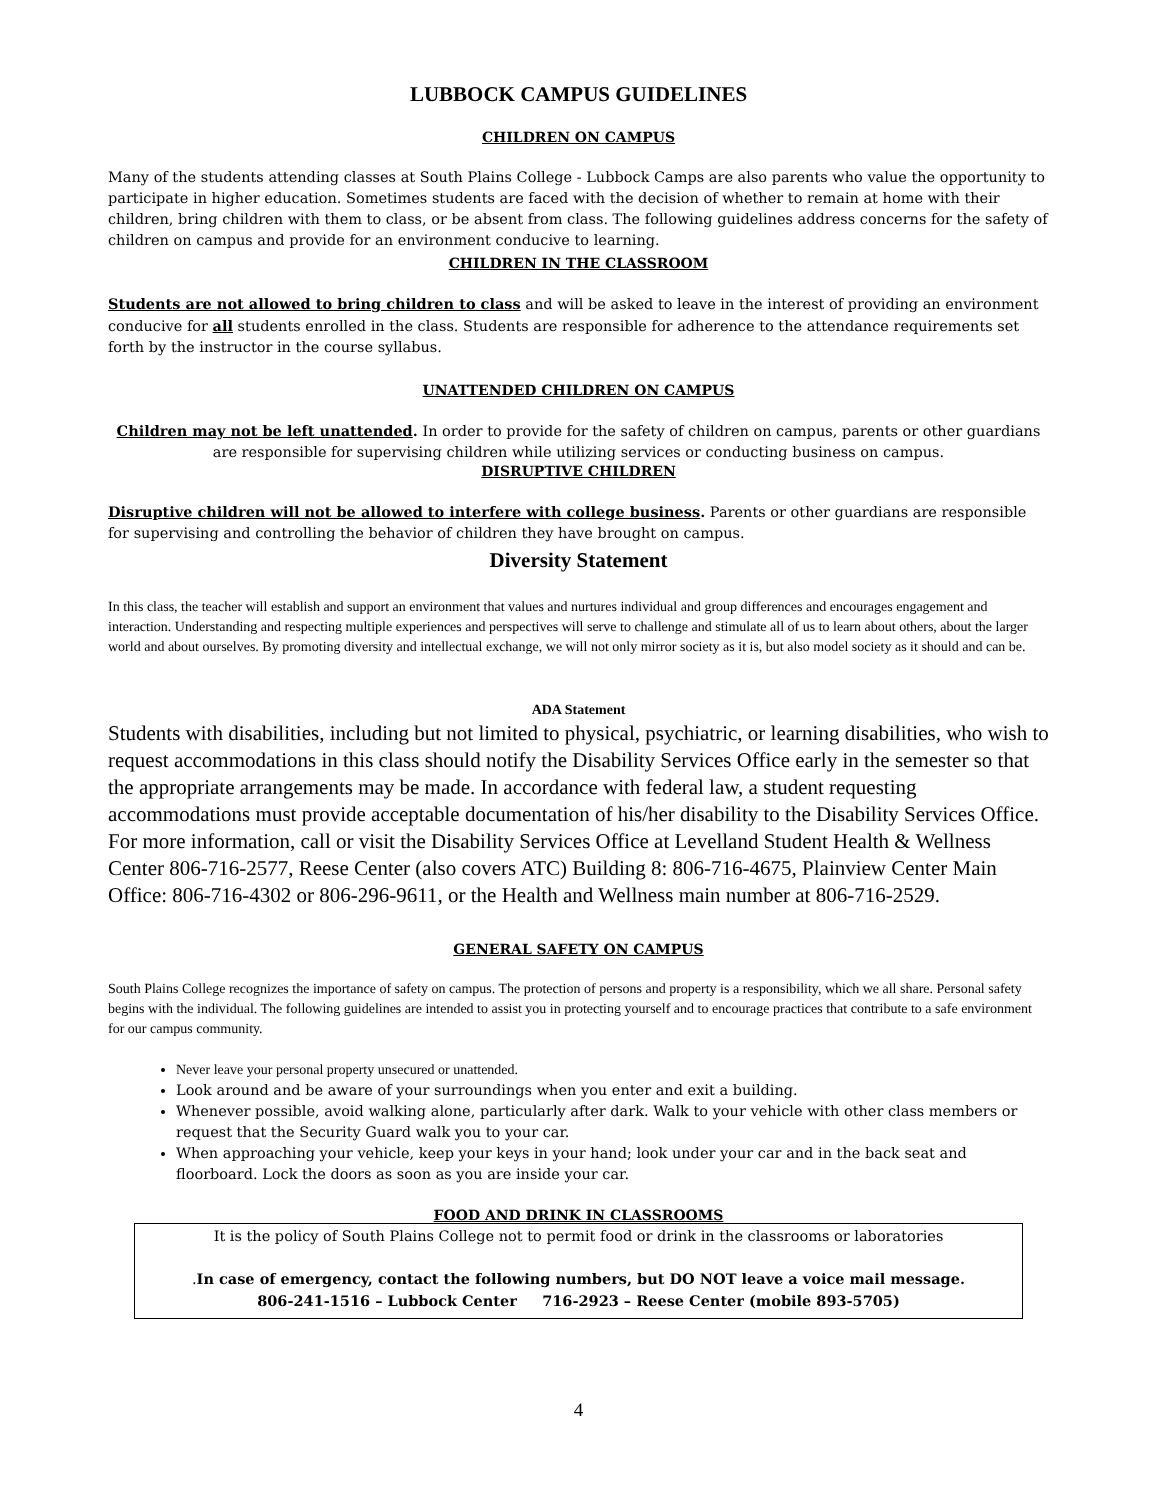LUBBOCK CAMPUS GUIDELINES
CHILDREN ON CAMPUS
Many of the students attending classes at South Plains College - Lubbock Camps are also parents who value the opportunity to participate in higher education. Sometimes students are faced with the decision of whether to remain at home with their children, bring children with them to class, or be absent from class. The following guidelines address concerns for the safety of children on campus and provide for an environment conducive to learning.
CHILDREN IN THE CLASSROOM
Students are not allowed to bring children to class and will be asked to leave in the interest of providing an environment conducive for all students enrolled in the class. Students are responsible for adherence to the attendance requirements set forth by the instructor in the course syllabus.
UNATTENDED CHILDREN ON CAMPUS
Children may not be left unattended. In order to provide for the safety of children on campus, parents or other guardians are responsible for supervising children while utilizing services or conducting business on campus.
DISRUPTIVE CHILDREN
Disruptive children will not be allowed to interfere with college business. Parents or other guardians are responsible for supervising and controlling the behavior of children they have brought on campus.
Diversity Statement
In this class, the teacher will establish and support an environment that values and nurtures individual and group differences and encourages engagement and interaction. Understanding and respecting multiple experiences and perspectives will serve to challenge and stimulate all of us to learn about others, about the larger world and about ourselves. By promoting diversity and intellectual exchange, we will not only mirror society as it is, but also model society as it should and can be.
ADA Statement
Students with disabilities, including but not limited to physical, psychiatric, or learning disabilities, who wish to request accommodations in this class should notify the Disability Services Office early in the semester so that the appropriate arrangements may be made. In accordance with federal law, a student requesting accommodations must provide acceptable documentation of his/her disability to the Disability Services Office. For more information, call or visit the Disability Services Office at Levelland Student Health & Wellness Center 806-716-2577, Reese Center (also covers ATC) Building 8: 806-716-4675, Plainview Center Main Office: 806-716-4302 or 806-296-9611, or the Health and Wellness main number at 806-716-2529.
GENERAL SAFETY ON CAMPUS
South Plains College recognizes the importance of safety on campus. The protection of persons and property is a responsibility, which we all share. Personal safety begins with the individual. The following guidelines are intended to assist you in protecting yourself and to encourage practices that contribute to a safe environment for our campus community.
Never leave your personal property unsecured or unattended.
Look around and be aware of your surroundings when you enter and exit a building.
Whenever possible, avoid walking alone, particularly after dark. Walk to your vehicle with other class members or request that the Security Guard walk you to your car.
When approaching your vehicle, keep your keys in your hand; look under your car and in the back seat and floorboard. Lock the doors as soon as you are inside your car.
FOOD AND DRINK IN CLASSROOMS
It is the policy of South Plains College not to permit food or drink in the classrooms or laboratories
.In case of emergency, contact the following numbers, but DO NOT leave a voice mail message.
806-241-1516 – Lubbock Center 716-2923 – Reese Center (mobile 893-5705)
4